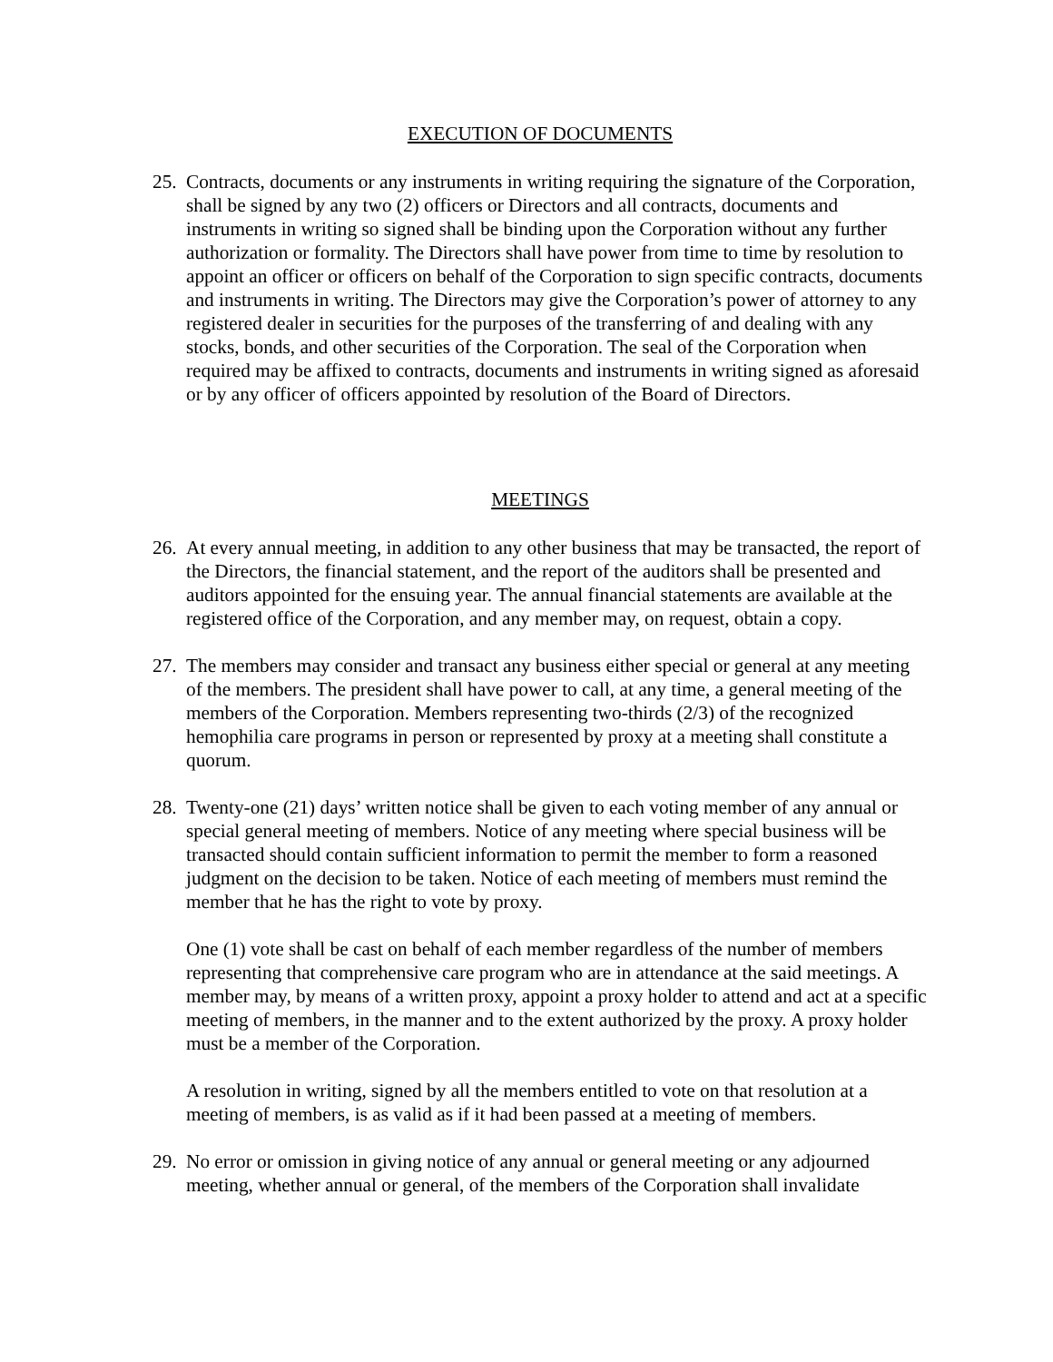EXECUTION OF DOCUMENTS
25.
Contracts, documents or any instruments in writing requiring the signature of the Corporation, shall be signed by any two (2) officers or Directors and all contracts, documents and instruments in writing so signed shall be binding upon the Corporation without any further authorization or formality. The Directors shall have power from time to time by resolution to appoint an officer or officers on behalf of the Corporation to sign specific contracts, documents and instruments in writing. The Directors may give the Corporation’s power of attorney to any registered dealer in securities for the purposes of the transferring of and dealing with any stocks, bonds, and other securities of the Corporation. The seal of the Corporation when required may be affixed to contracts, documents and instruments in writing signed as aforesaid or by any officer of officers appointed by resolution of the Board of Directors.
MEETINGS
26.
At every annual meeting, in addition to any other business that may be transacted, the report of the Directors, the financial statement, and the report of the auditors shall be presented and auditors appointed for the ensuing year. The annual financial statements are available at the registered office of the Corporation, and any member may, on request, obtain a copy.
27.
The members may consider and transact any business either special or general at any meeting of the members. The president shall have power to call, at any time, a general meeting of the members of the Corporation. Members representing two-thirds (2/3) of the recognized hemophilia care programs in person or represented by proxy at a meeting shall constitute a quorum.
28.
Twenty-one (21) days’ written notice shall be given to each voting member of any annual or special general meeting of members. Notice of any meeting where special business will be transacted should contain sufficient information to permit the member to form a reasoned judgment on the decision to be taken. Notice of each meeting of members must remind the member that he has the right to vote by proxy.
One (1) vote shall be cast on behalf of each member regardless of the number of members representing that comprehensive care program who are in attendance at the said meetings. A member may, by means of a written proxy, appoint a proxy holder to attend and act at a specific meeting of members, in the manner and to the extent authorized by the proxy. A proxy holder must be a member of the Corporation.
A resolution in writing, signed by all the members entitled to vote on that resolution at a meeting of members, is as valid as if it had been passed at a meeting of members.
29.
No error or omission in giving notice of any annual or general meeting or any adjourned meeting, whether annual or general, of the members of the Corporation shall invalidate